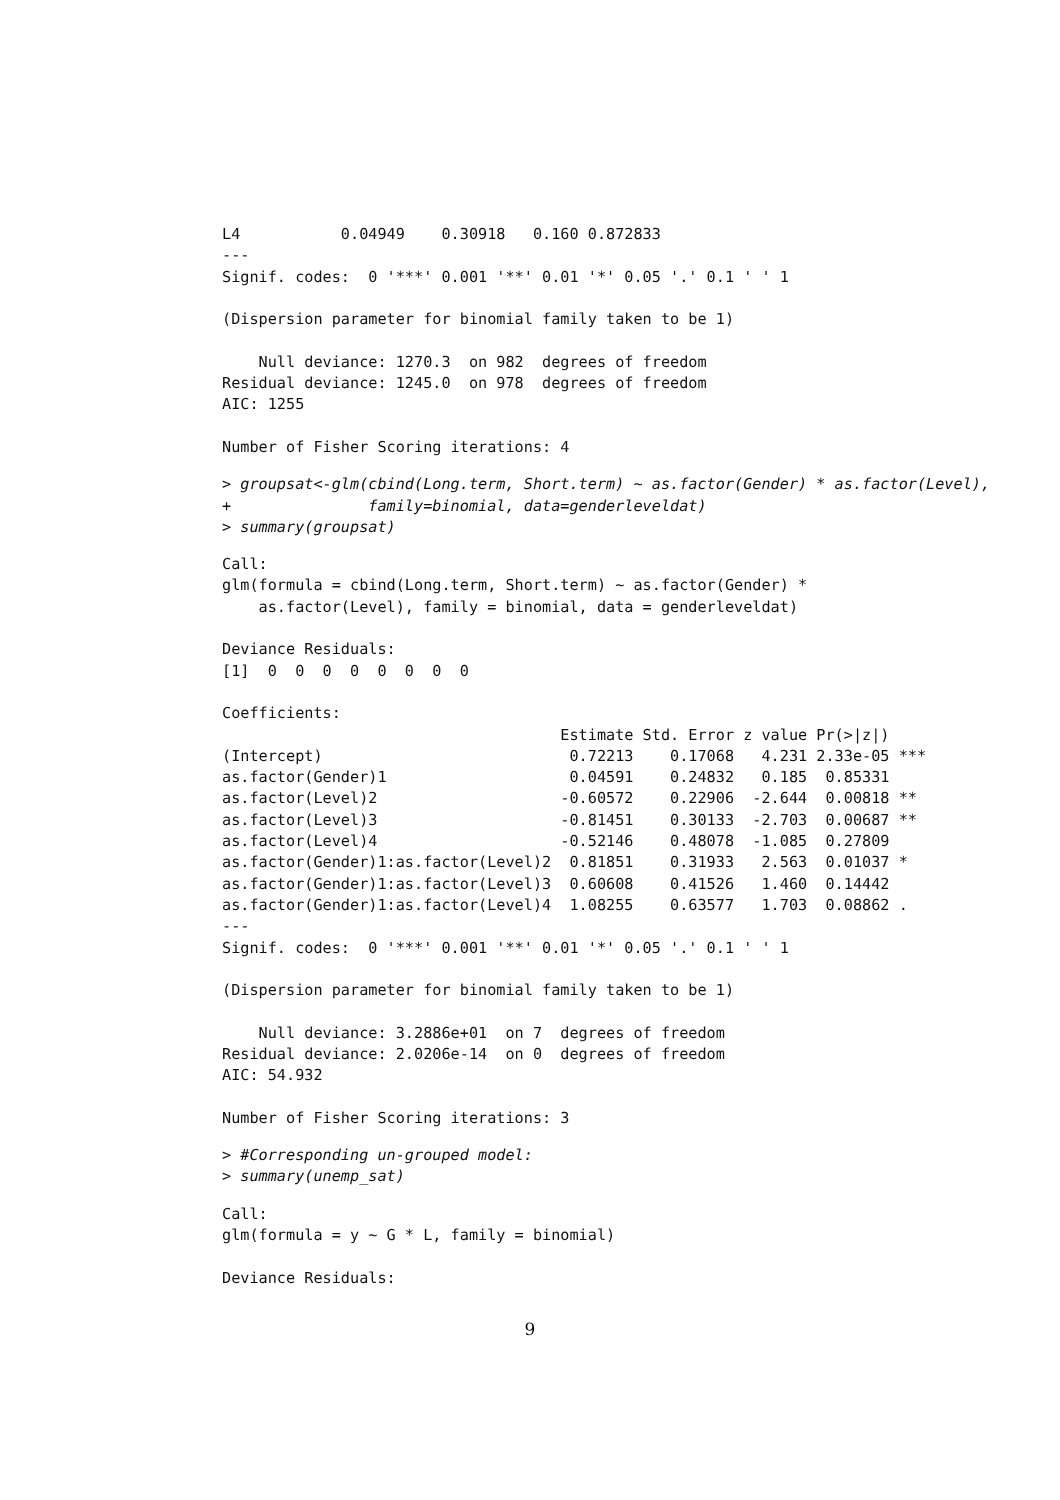L4           0.04949    0.30918   0.160 0.872833
---
Signif. codes:  0 '***' 0.001 '**' 0.01 '*' 0.05 '.' 0.1 ' ' 1

(Dispersion parameter for binomial family taken to be 1)

    Null deviance: 1270.3  on 982  degrees of freedom
Residual deviance: 1245.0  on 978  degrees of freedom
AIC: 1255

Number of Fisher Scoring iterations: 4
> groupsat<-glm(cbind(Long.term, Short.term) ~ as.factor(Gender) * as.factor(Level),
+               family=binomial, data=genderleveldat)
> summary(groupsat)
Call:
glm(formula = cbind(Long.term, Short.term) ~ as.factor(Gender) *
    as.factor(Level), family = binomial, data = genderleveldat)

Deviance Residuals:
[1]  0  0  0  0  0  0  0  0

Coefficients:
                                     Estimate Std. Error z value Pr(>|z|)
(Intercept)                           0.72213    0.17068   4.231 2.33e-05 ***
as.factor(Gender)1                    0.04591    0.24832   0.185  0.85331
as.factor(Level)2                    -0.60572    0.22906  -2.644  0.00818 **
as.factor(Level)3                    -0.81451    0.30133  -2.703  0.00687 **
as.factor(Level)4                    -0.52146    0.48078  -1.085  0.27809
as.factor(Gender)1:as.factor(Level)2  0.81851    0.31933   2.563  0.01037 *
as.factor(Gender)1:as.factor(Level)3  0.60608    0.41526   1.460  0.14442
as.factor(Gender)1:as.factor(Level)4  1.08255    0.63577   1.703  0.08862 .
---
Signif. codes:  0 '***' 0.001 '**' 0.01 '*' 0.05 '.' 0.1 ' ' 1

(Dispersion parameter for binomial family taken to be 1)

    Null deviance: 3.2886e+01  on 7  degrees of freedom
Residual deviance: 2.0206e-14  on 0  degrees of freedom
AIC: 54.932

Number of Fisher Scoring iterations: 3
> #Corresponding un-grouped model:
> summary(unemp_sat)
Call:
glm(formula = y ~ G * L, family = binomial)

Deviance Residuals:
9